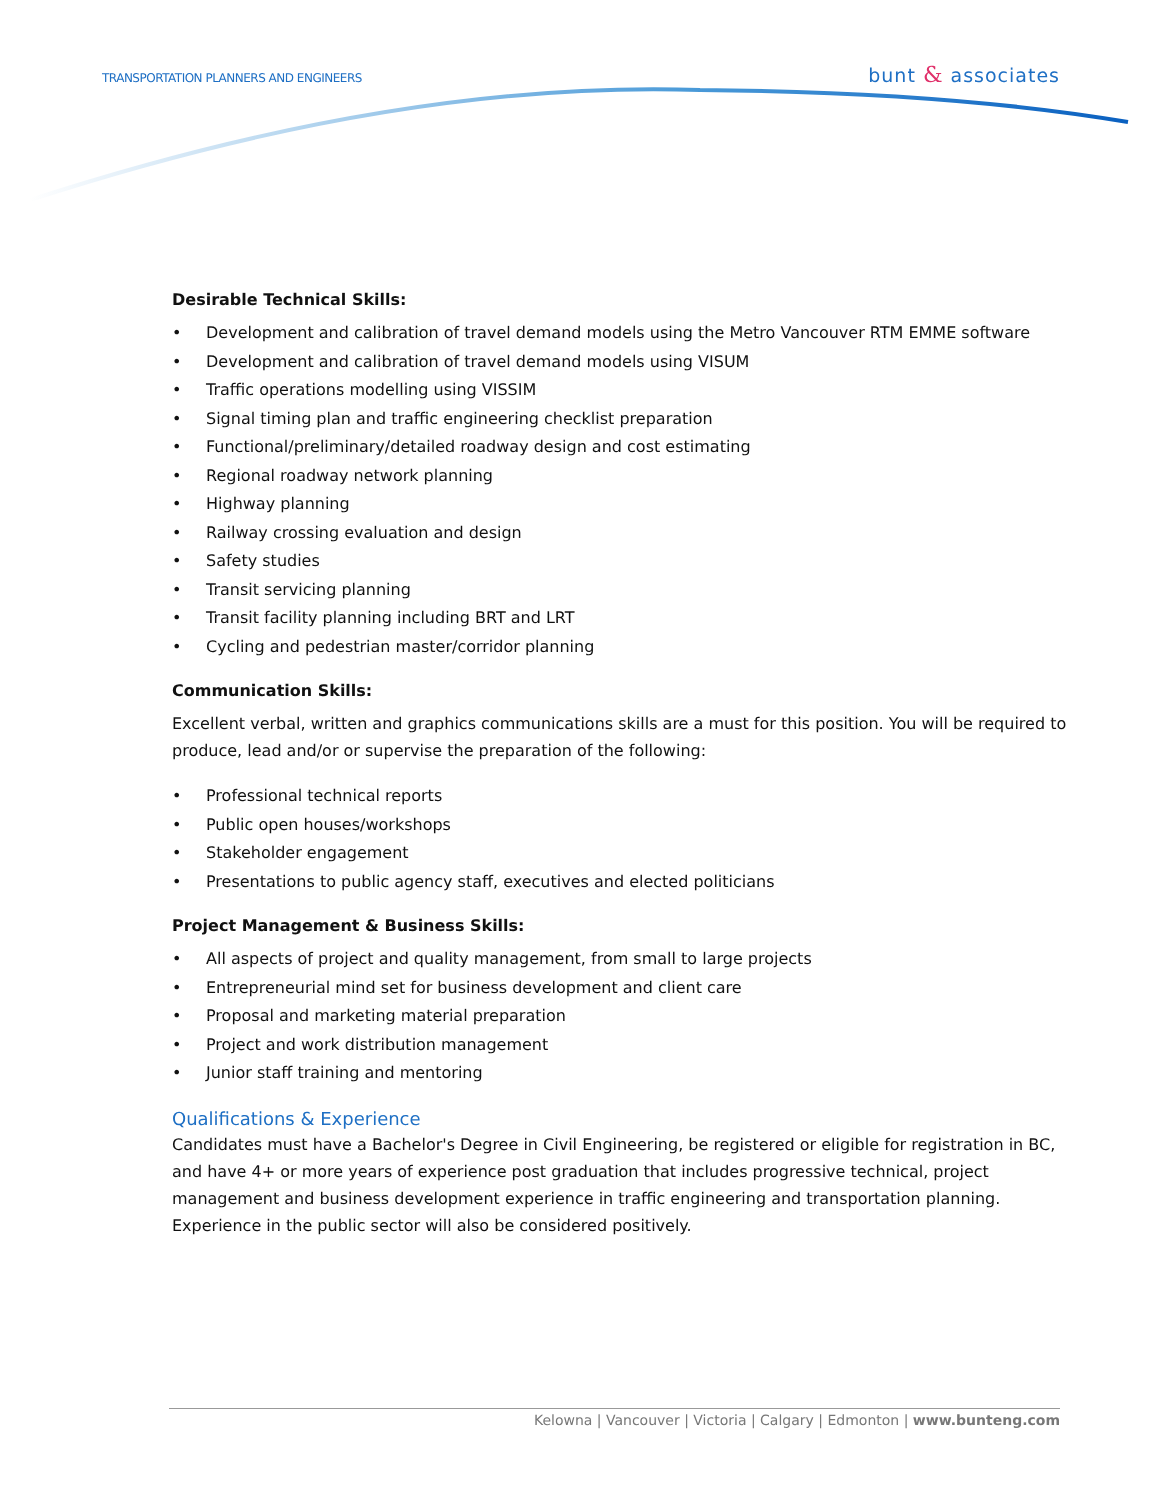TRANSPORTATION PLANNERS AND ENGINEERS
bunt & associates
Desirable Technical Skills:
• Development and calibration of travel demand models using the Metro Vancouver RTM EMME software
• Development and calibration of travel demand models using VISUM
• Traffic operations modelling using VISSIM
• Signal timing plan and traffic engineering checklist preparation
• Functional/preliminary/detailed roadway design and cost estimating
• Regional roadway network planning
• Highway planning
• Railway crossing evaluation and design
• Safety studies
• Transit servicing planning
• Transit facility planning including BRT and LRT
• Cycling and pedestrian master/corridor planning
Communication Skills:
Excellent verbal, written and graphics communications skills are a must for this position. You will be required to produce, lead and/or or supervise the preparation of the following:
• Professional technical reports
• Public open houses/workshops
• Stakeholder engagement
• Presentations to public agency staff, executives and elected politicians
Project Management & Business Skills:
• All aspects of project and quality management, from small to large projects
• Entrepreneurial mind set for business development and client care
• Proposal and marketing material preparation
• Project and work distribution management
• Junior staff training and mentoring
Qualifications & Experience
Candidates must have a Bachelor's Degree in Civil Engineering, be registered or eligible for registration in BC, and have 4+ or more years of experience post graduation that includes progressive technical, project management and business development experience in traffic engineering and transportation planning. Experience in the public sector will also be considered positively.
Kelowna | Vancouver | Victoria | Calgary | Edmonton | www.bunteng.com